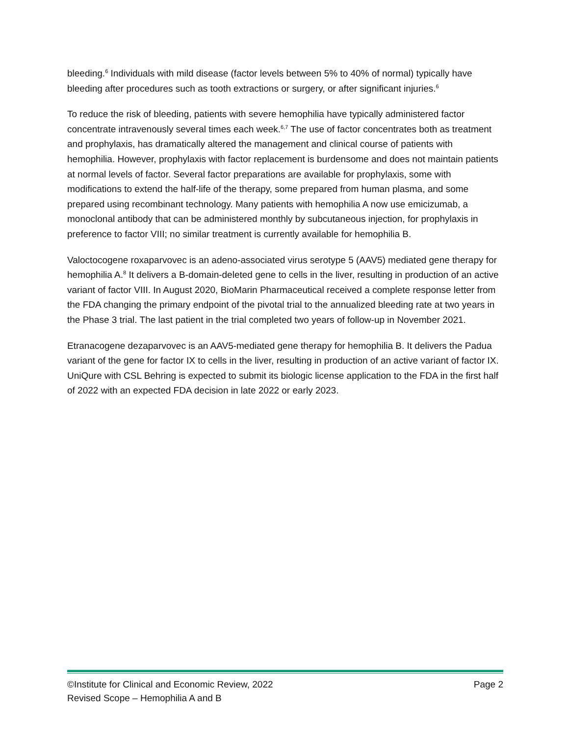bleeding.<sup>6</sup> Individuals with mild disease (factor levels between 5% to 40% of normal) typically have bleeding after procedures such as tooth extractions or surgery, or after significant injuries.<sup>6</sup>
To reduce the risk of bleeding, patients with severe hemophilia have typically administered factor concentrate intravenously several times each week.<sup>6,7</sup> The use of factor concentrates both as treatment and prophylaxis, has dramatically altered the management and clinical course of patients with hemophilia. However, prophylaxis with factor replacement is burdensome and does not maintain patients at normal levels of factor. Several factor preparations are available for prophylaxis, some with modifications to extend the half-life of the therapy, some prepared from human plasma, and some prepared using recombinant technology. Many patients with hemophilia A now use emicizumab, a monoclonal antibody that can be administered monthly by subcutaneous injection, for prophylaxis in preference to factor VIII; no similar treatment is currently available for hemophilia B.
Valoctocogene roxaparvovec is an adeno-associated virus serotype 5 (AAV5) mediated gene therapy for hemophilia A.<sup>8</sup> It delivers a B-domain-deleted gene to cells in the liver, resulting in production of an active variant of factor VIII. In August 2020, BioMarin Pharmaceutical received a complete response letter from the FDA changing the primary endpoint of the pivotal trial to the annualized bleeding rate at two years in the Phase 3 trial. The last patient in the trial completed two years of follow-up in November 2021.
Etranacogene dezaparvovec is an AAV5-mediated gene therapy for hemophilia B. It delivers the Padua variant of the gene for factor IX to cells in the liver, resulting in production of an active variant of factor IX. UniQure with CSL Behring is expected to submit its biologic license application to the FDA in the first half of 2022 with an expected FDA decision in late 2022 or early 2023.
©Institute for Clinical and Economic Review, 2022 Page 2
Revised Scope – Hemophilia A and B